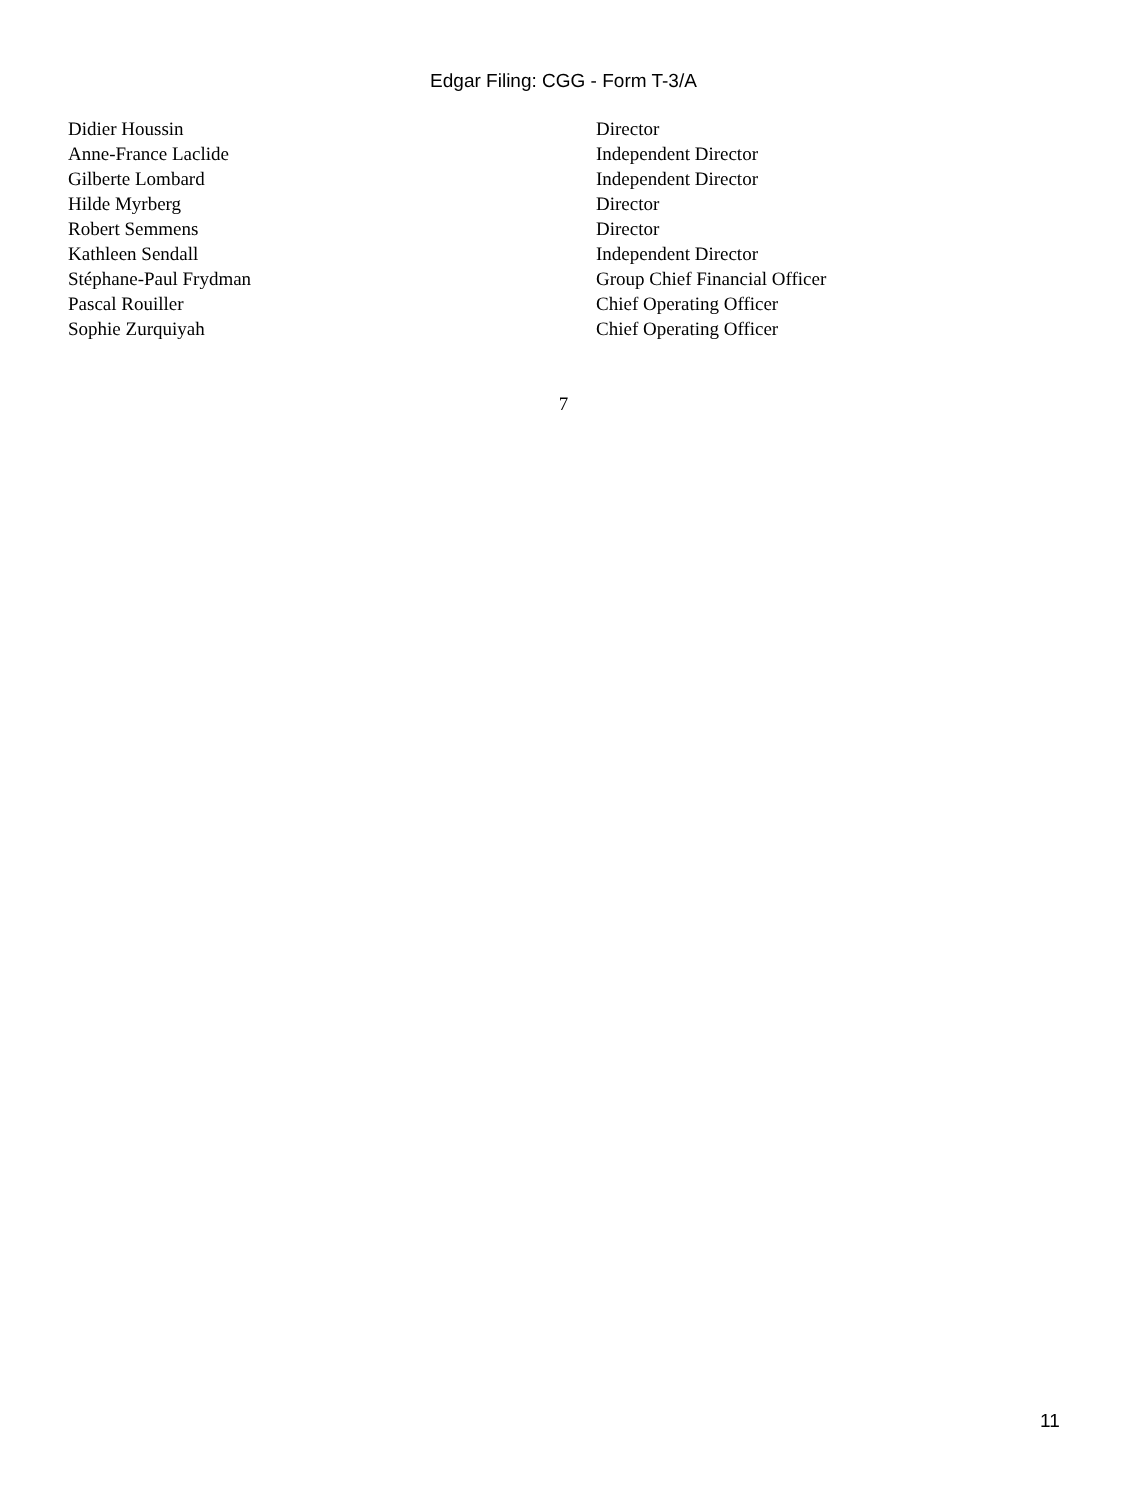Edgar Filing: CGG - Form T-3/A
| Didier Houssin | Director |
| Anne-France Laclide | Independent Director |
| Gilberte Lombard | Independent Director |
| Hilde Myrberg | Director |
| Robert Semmens | Director |
| Kathleen Sendall | Independent Director |
| Stéphane-Paul Frydman | Group Chief Financial Officer |
| Pascal Rouiller | Chief Operating Officer |
| Sophie Zurquiyah | Chief Operating Officer |
7
11